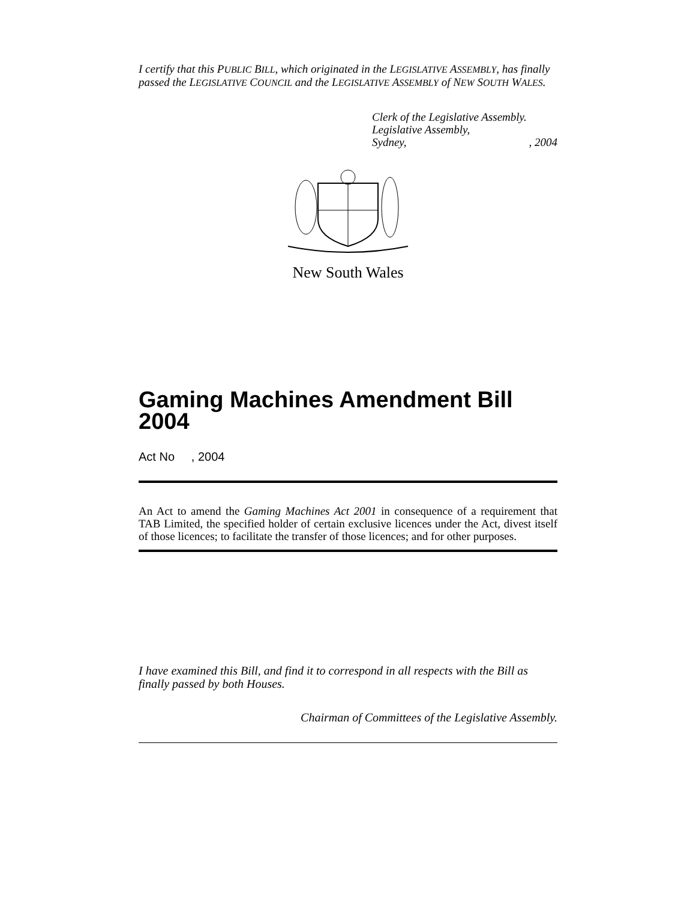I certify that this PUBLIC BILL, which originated in the LEGISLATIVE ASSEMBLY, has finally passed the LEGISLATIVE COUNCIL and the LEGISLATIVE ASSEMBLY of NEW SOUTH WALES.
Clerk of the Legislative Assembly.
Legislative Assembly,
Sydney,, 2004
New South Wales
Gaming Machines Amendment Bill 2004
Act No , 2004
An Act to amend the Gaming Machines Act 2001 in consequence of a requirement that TAB Limited, the specified holder of certain exclusive licences under the Act, divest itself of those licences; to facilitate the transfer of those licences; and for other purposes.
I have examined this Bill, and find it to correspond in all respects with the Bill as finally passed by both Houses.
Chairman of Committees of the Legislative Assembly.